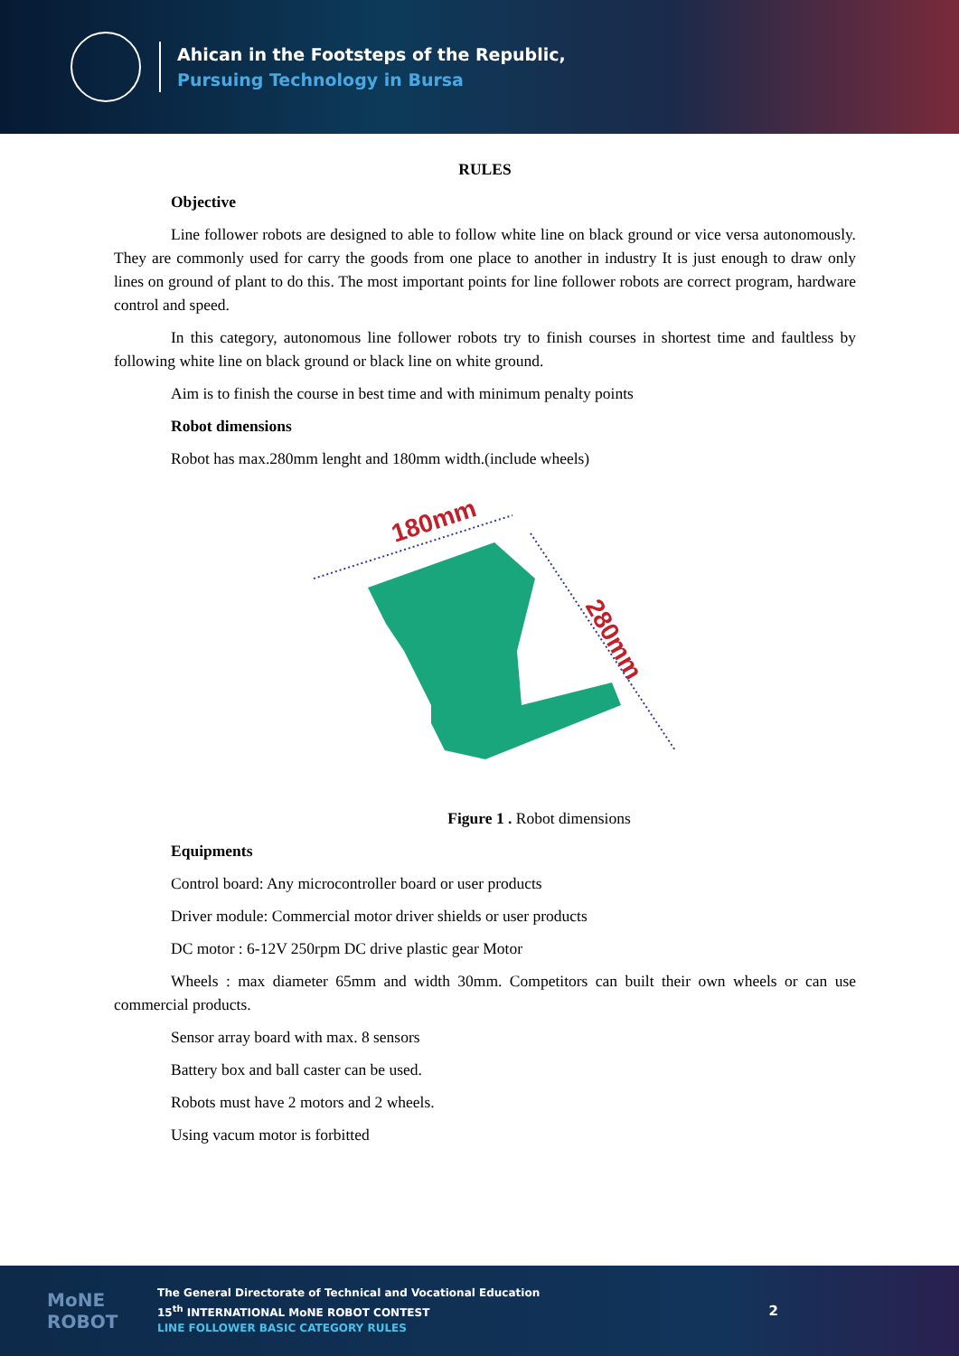Ahican in the Footsteps of the Republic,
Pursuing Technology in Bursa
RULES
Objective
Line follower robots are designed to able to follow white line on black ground or vice versa autonomously. They are commonly used for carry the goods from one place to another in industry It is just enough to draw only lines on ground of plant to do this. The most important points for line follower robots are correct program, hardware control and speed.
In this category, autonomous line follower robots try to finish courses in shortest time and faultless by following white line on black ground or black line on white ground.
Aim is to finish the course in best time and with minimum penalty points
Robot dimensions
Robot has max.280mm lenght and 180mm width.(include wheels)
180mm
280mm
Figure 1 . Robot dimensions
Equipments
Control board: Any microcontroller board or user products
Driver module: Commercial motor driver shields or user products
DC motor : 6-12V 250rpm DC drive plastic gear Motor
Wheels : max diameter 65mm and width 30mm. Competitors can built their own wheels or can use commercial products.
Sensor array board with max. 8 sensors
Battery box and ball caster can be used.
Robots must have 2 motors and 2 wheels.
Using vacum motor is forbitted
MoNE ROBOT
The General Directorate of Technical and Vocational Education
15<sup>th</sup> INTERNATIONAL MoNE ROBOT CONTEST
LINE FOLLOWER BASIC CATEGORY RULES
2